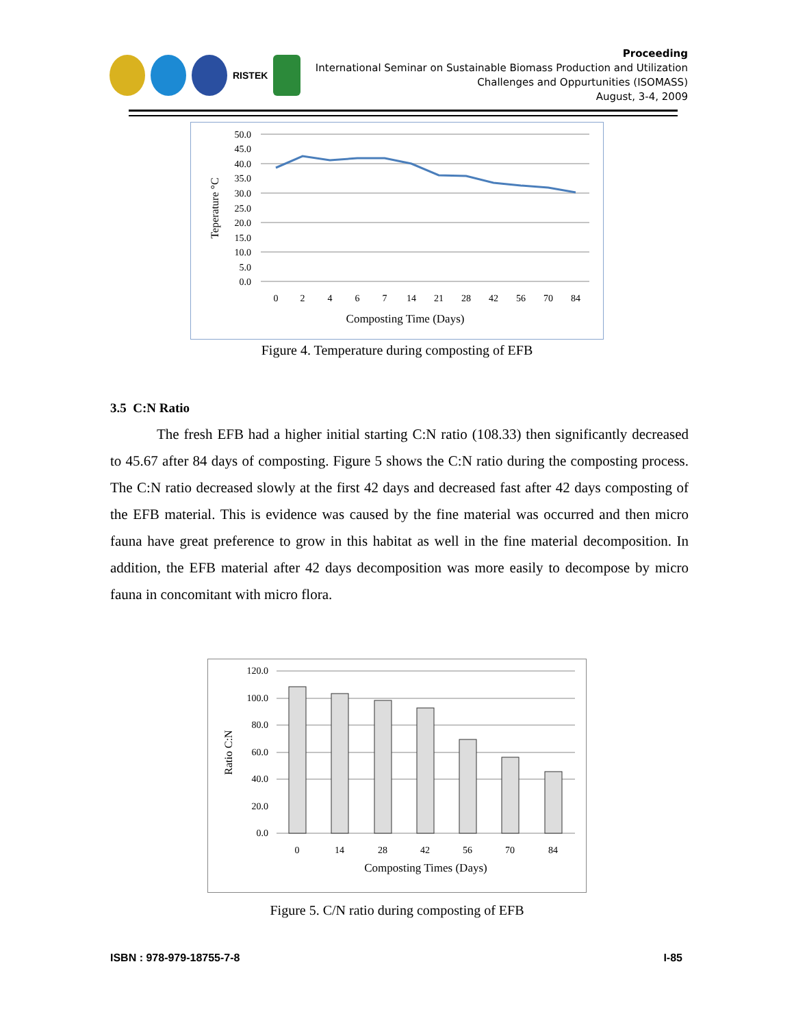RISTEK
Proceeding
International Seminar on Sustainable Biomass Production and Utilization
Challenges and Oppurtunities (ISOMASS)
August, 3-4, 2009
50.0
45.0
40.0
35.0
30.0
25.0
20.0
15.0
10.0
5.0
0.0
0
2
4
6
7
14
21
28
42
56
70
84
Composting Time (Days)
Teperature °C
Figure 4. Temperature during composting of EFB
3.5 C:N Ratio
The fresh EFB had a higher initial starting C:N ratio (108.33) then significantly decreased to 45.67 after 84 days of composting. Figure 5 shows the C:N ratio during the composting process. The C:N ratio decreased slowly at the first 42 days and decreased fast after 42 days composting of the EFB material. This is evidence was caused by the fine material was occurred and then micro fauna have great preference to grow in this habitat as well in the fine material decomposition. In addition, the EFB material after 42 days decomposition was more easily to decompose by micro fauna in concomitant with micro flora.
120.0
100.0
80.0
60.0
40.0
20.0
0.0
0
14
28
42
56
70
84
Composting Times (Days)
Ratio C:N
Figure 5. C/N ratio during composting of EFB
ISBN : 978-979-18755-7-8 I-85